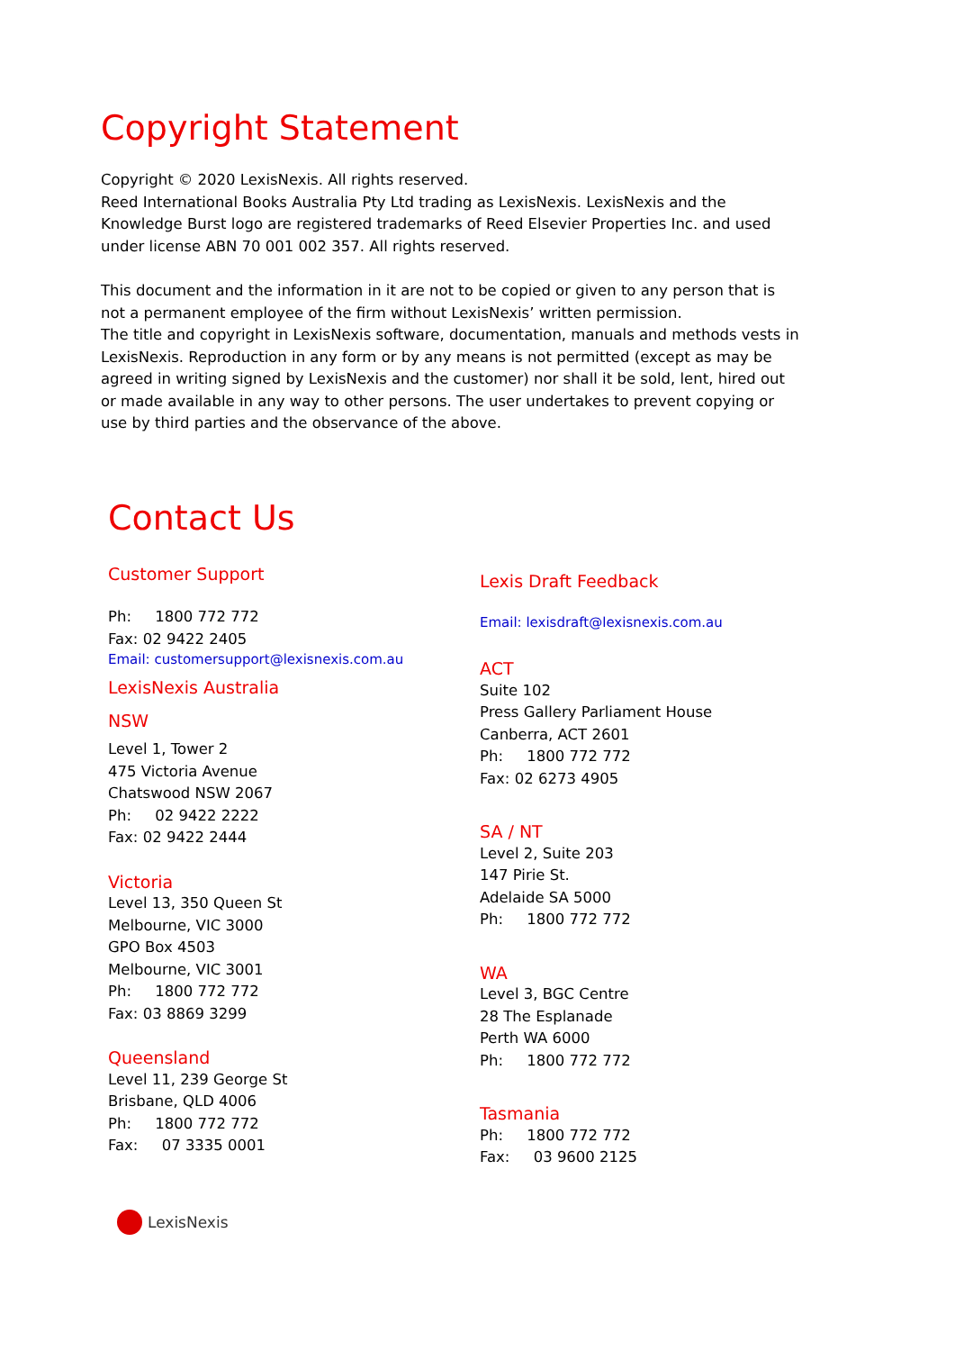Copyright Statement
Copyright © 2020 LexisNexis. All rights reserved.
Reed International Books Australia Pty Ltd trading as LexisNexis. LexisNexis and the Knowledge Burst logo are registered trademarks of Reed Elsevier Properties Inc. and used under license ABN 70 001 002 357. All rights reserved.
This document and the information in it are not to be copied or given to any person that is not a permanent employee of the firm without LexisNexis’ written permission.
The title and copyright in LexisNexis software, documentation, manuals and methods vests in LexisNexis. Reproduction in any form or by any means is not permitted (except as may be agreed in writing signed by LexisNexis and the customer) nor shall it be sold, lent, hired out or made available in any way to other persons. The user undertakes to prevent copying or use by third parties and the observance of the above.
Contact Us
Customer Support
Ph: 1800 772 772
Fax: 02 9422 2405
Email: customersupport@lexisnexis.com.au
LexisNexis Australia
NSW
Level 1, Tower 2
475 Victoria Avenue
Chatswood NSW 2067
Ph: 02 9422 2222
Fax: 02 9422 2444
Victoria
Level 13, 350 Queen St
Melbourne, VIC 3000
GPO Box 4503
Melbourne, VIC 3001
Ph: 1800 772 772
Fax: 03 8869 3299
Queensland
Level 11, 239 George St
Brisbane, QLD 4006
Ph: 1800 772 772
Fax: 07 3335 0001
Lexis Draft Feedback
Email: lexisdraft@lexisnexis.com.au
ACT
Suite 102
Press Gallery Parliament House
Canberra, ACT 2601
Ph: 1800 772 772
Fax: 02 6273 4905
SA / NT
Level 2, Suite 203
147 Pirie St.
Adelaide SA 5000
Ph: 1800 772 772
WA
Level 3, BGC Centre
28 The Esplanade
Perth WA 6000
Ph: 1800 772 772
Tasmania
Ph: 1800 772 772
Fax: 03 9600 2125
LexisNexis